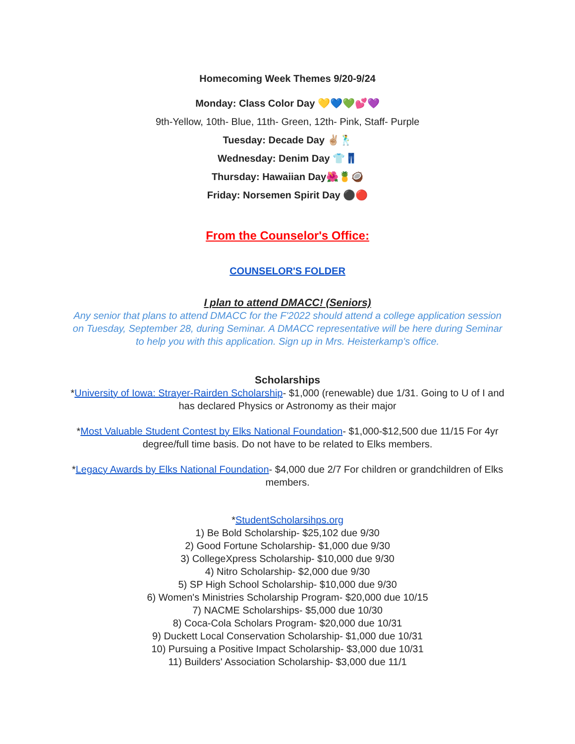Homecoming Week Themes 9/20-9/24
Monday: Class Color Day 💛💙💚💕💜
9th-Yellow, 10th- Blue, 11th- Green, 12th- Pink, Staff- Purple
Tuesday: Decade Day ✌🏼🕺
Wednesday: Denim Day 👕👖
Thursday: Hawaiian Day🌺🍍🥥
Friday: Norsemen Spirit Day ⚫🔴
From the Counselor's Office:
COUNSELOR'S FOLDER
I plan to attend DMACC! (Seniors)
Any senior that plans to attend DMACC for the F'2022 should attend a college application session on Tuesday, September 28, during Seminar. A DMACC representative will be here during Seminar to help you with this application. Sign up in Mrs. Heisterkamp's office.
Scholarships
*University of Iowa: Strayer-Rairden Scholarship- $1,000 (renewable) due 1/31. Going to U of I and has declared Physics or Astronomy as their major
*Most Valuable Student Contest by Elks National Foundation- $1,000-$12,500 due 11/15 For 4yr degree/full time basis. Do not have to be related to Elks members.
*Legacy Awards by Elks National Foundation- $4,000 due 2/7 For children or grandchildren of Elks members.
*StudentScholarsihps.org
1) Be Bold Scholarship- $25,102 due 9/30
2) Good Fortune Scholarship- $1,000 due 9/30
3) CollegeXpress Scholarship- $10,000 due 9/30
4) Nitro Scholarship- $2,000 due 9/30
5) SP High School Scholarship- $10,000 due 9/30
6) Women's Ministries Scholarship Program- $20,000 due 10/15
7) NACME Scholarships- $5,000 due 10/30
8) Coca-Cola Scholars Program- $20,000 due 10/31
9) Duckett Local Conservation Scholarship- $1,000 due 10/31
10) Pursuing a Positive Impact Scholarship- $3,000 due 10/31
11) Builders' Association Scholarship- $3,000 due 11/1